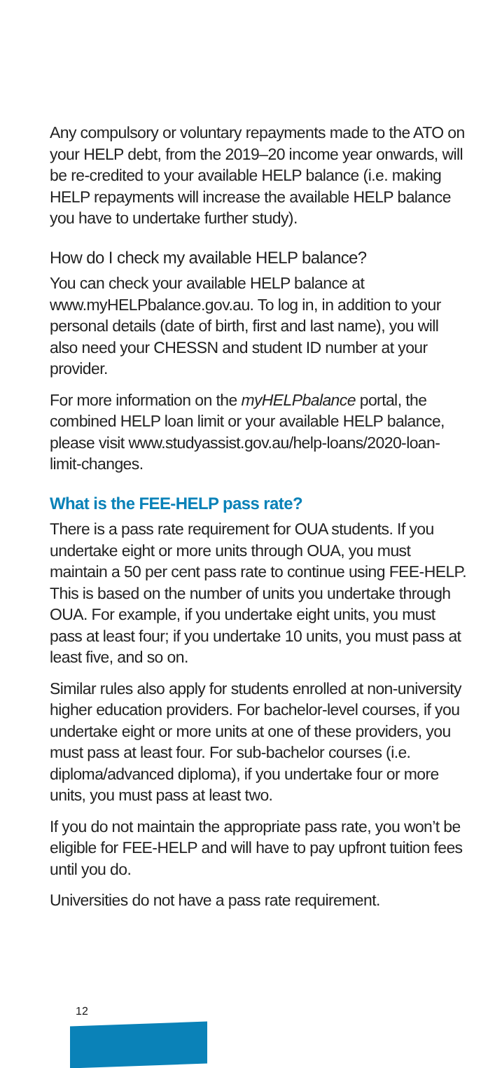Any compulsory or voluntary repayments made to the ATO on your HELP debt, from the 2019–20 income year onwards, will be re-credited to your available HELP balance (i.e. making HELP repayments will increase the available HELP balance you have to undertake further study).
How do I check my available HELP balance?
You can check your available HELP balance at www.myHELPbalance.gov.au. To log in, in addition to your personal details (date of birth, first and last name), you will also need your CHESSN and student ID number at your provider.
For more information on the myHELPbalance portal, the combined HELP loan limit or your available HELP balance, please visit www.studyassist.gov.au/help-loans/2020-loan-limit-changes.
What is the FEE-HELP pass rate?
There is a pass rate requirement for OUA students. If you undertake eight or more units through OUA, you must maintain a 50 per cent pass rate to continue using FEE-HELP. This is based on the number of units you undertake through OUA. For example, if you undertake eight units, you must pass at least four; if you undertake 10 units, you must pass at least five, and so on.
Similar rules also apply for students enrolled at non-university higher education providers. For bachelor-level courses, if you undertake eight or more units at one of these providers, you must pass at least four. For sub-bachelor courses (i.e. diploma/advanced diploma), if you undertake four or more units, you must pass at least two.
If you do not maintain the appropriate pass rate, you won’t be eligible for FEE-HELP and will have to pay upfront tuition fees until you do.
Universities do not have a pass rate requirement.
12